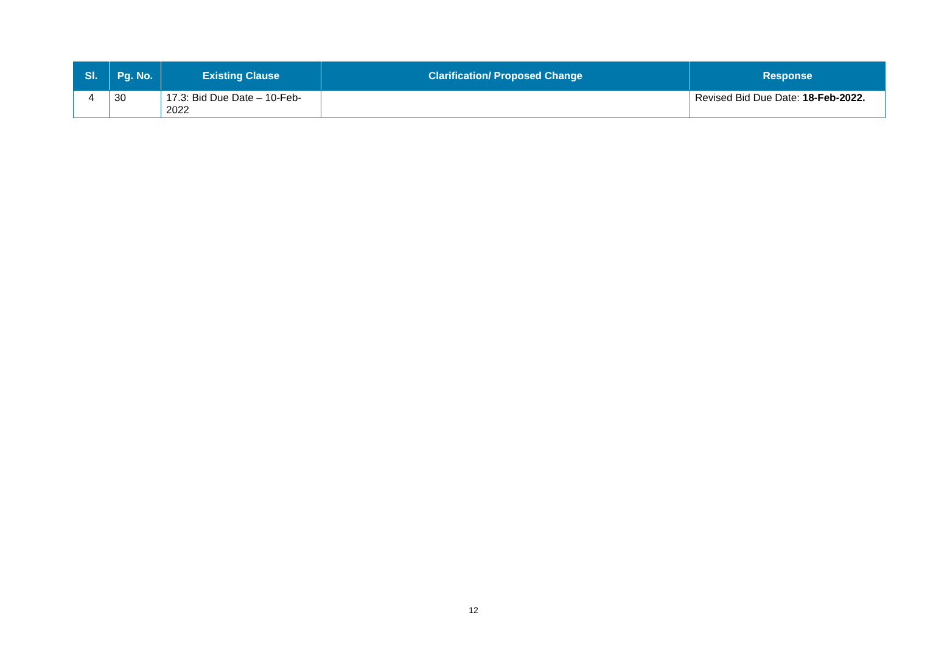| Sl. | Pg. No. | Existing Clause | Clarification/ Proposed Change | Response |
| --- | --- | --- | --- | --- |
| 4 | 30 | 17.3: Bid Due Date – 10-Feb-2022 | | Revised Bid Due Date: 18-Feb-2022. |
12